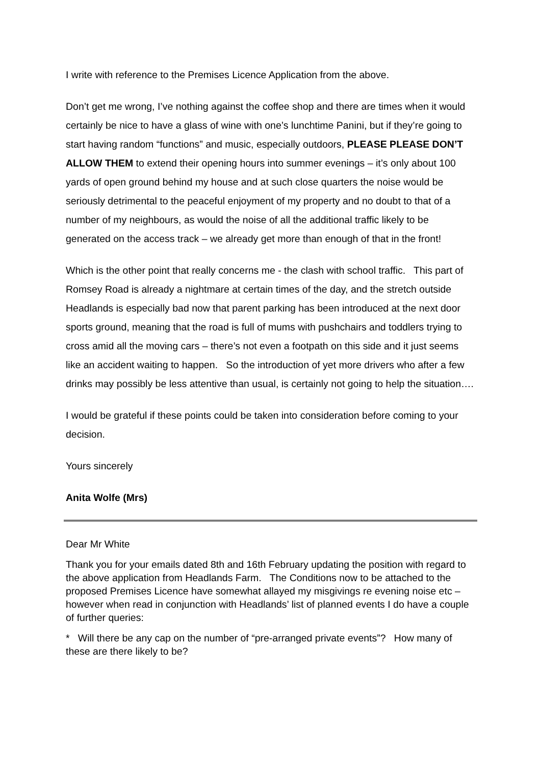I write with reference to the Premises Licence Application from the above.
Don’t get me wrong, I’ve nothing against the coffee shop and there are times when it would certainly be nice to have a glass of wine with one’s lunchtime Panini, but if they’re going to start having random “functions” and music, especially outdoors, PLEASE PLEASE DON’T ALLOW THEM to extend their opening hours into summer evenings – it’s only about 100 yards of open ground behind my house and at such close quarters the noise would be seriously detrimental to the peaceful enjoyment of my property and no doubt to that of a number of my neighbours, as would the noise of all the additional traffic likely to be generated on the access track – we already get more than enough of that in the front!
Which is the other point that really concerns me - the clash with school traffic. This part of Romsey Road is already a nightmare at certain times of the day, and the stretch outside Headlands is especially bad now that parent parking has been introduced at the next door sports ground, meaning that the road is full of mums with pushchairs and toddlers trying to cross amid all the moving cars – there’s not even a footpath on this side and it just seems like an accident waiting to happen. So the introduction of yet more drivers who after a few drinks may possibly be less attentive than usual, is certainly not going to help the situation….
I would be grateful if these points could be taken into consideration before coming to your decision.
Yours sincerely
Anita Wolfe (Mrs)
Dear Mr White
Thank you for your emails dated 8th and 16th February updating the position with regard to the above application from Headlands Farm. The Conditions now to be attached to the proposed Premises Licence have somewhat allayed my misgivings re evening noise etc – however when read in conjunction with Headlands’ list of planned events I do have a couple of further queries:
* Will there be any cap on the number of “pre-arranged private events”? How many of these are there likely to be?